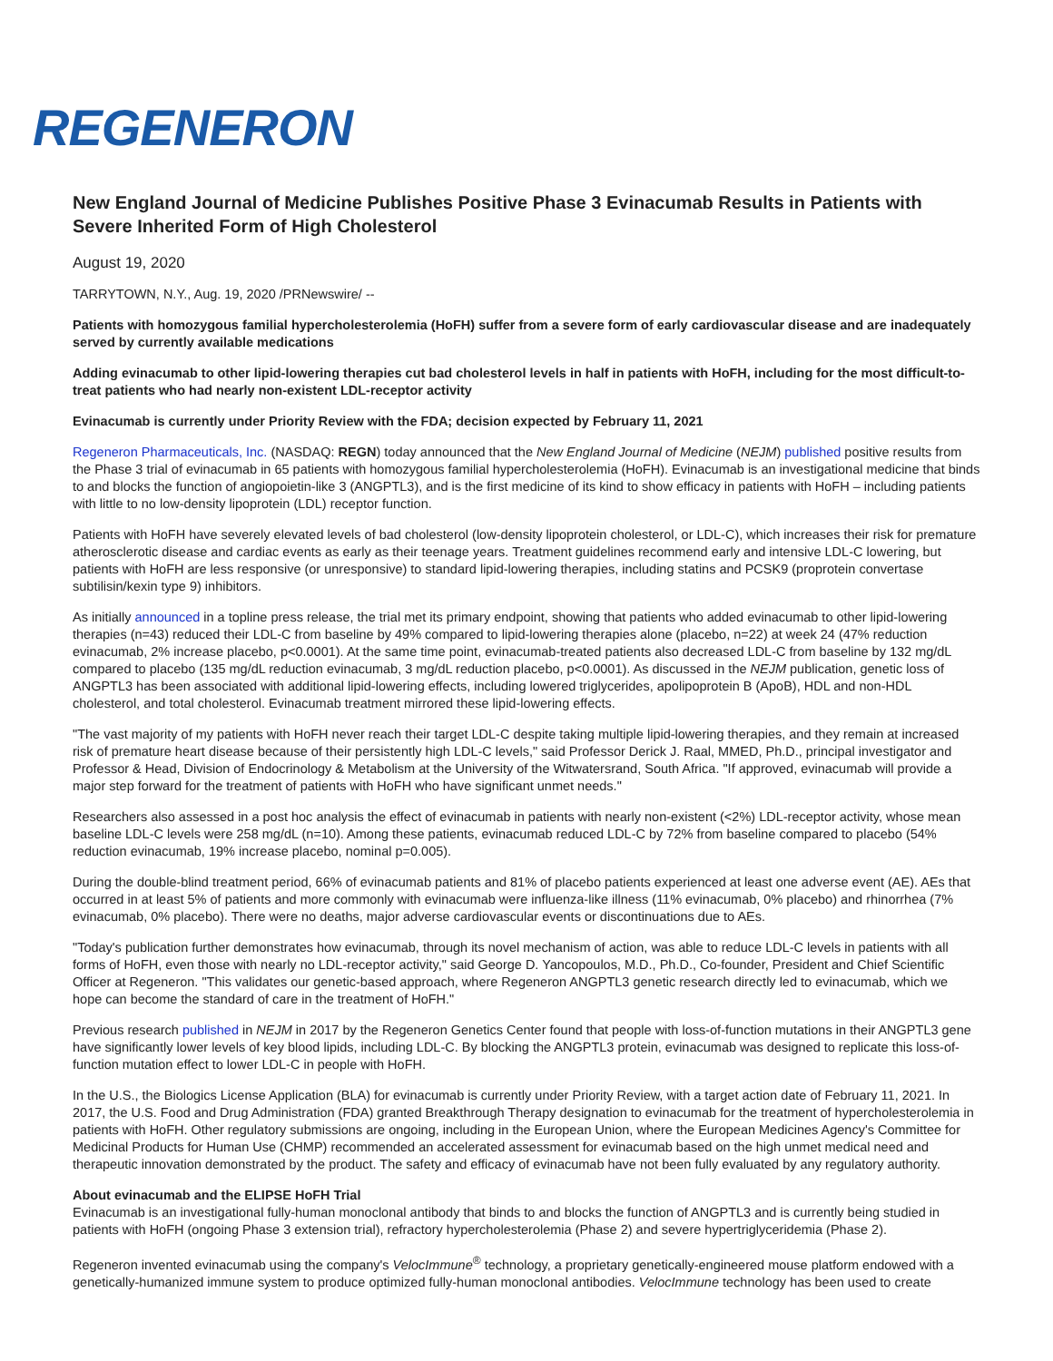REGENERON
New England Journal of Medicine Publishes Positive Phase 3 Evinacumab Results in Patients with Severe Inherited Form of High Cholesterol
August 19, 2020
TARRYTOWN, N.Y., Aug. 19, 2020 /PRNewswire/ --
Patients with homozygous familial hypercholesterolemia (HoFH) suffer from a severe form of early cardiovascular disease and are inadequately served by currently available medications
Adding evinacumab to other lipid-lowering therapies cut bad cholesterol levels in half in patients with HoFH, including for the most difficult-to-treat patients who had nearly non-existent LDL-receptor activity
Evinacumab is currently under Priority Review with the FDA; decision expected by February 11, 2021
Regeneron Pharmaceuticals, Inc. (NASDAQ: REGN) today announced that the New England Journal of Medicine (NEJM) published positive results from the Phase 3 trial of evinacumab in 65 patients with homozygous familial hypercholesterolemia (HoFH). Evinacumab is an investigational medicine that binds to and blocks the function of angiopoietin-like 3 (ANGPTL3), and is the first medicine of its kind to show efficacy in patients with HoFH – including patients with little to no low-density lipoprotein (LDL) receptor function.
Patients with HoFH have severely elevated levels of bad cholesterol (low-density lipoprotein cholesterol, or LDL-C), which increases their risk for premature atherosclerotic disease and cardiac events as early as their teenage years. Treatment guidelines recommend early and intensive LDL-C lowering, but patients with HoFH are less responsive (or unresponsive) to standard lipid-lowering therapies, including statins and PCSK9 (proprotein convertase subtilisin/kexin type 9) inhibitors.
As initially announced in a topline press release, the trial met its primary endpoint, showing that patients who added evinacumab to other lipid-lowering therapies (n=43) reduced their LDL-C from baseline by 49% compared to lipid-lowering therapies alone (placebo, n=22) at week 24 (47% reduction evinacumab, 2% increase placebo, p<0.0001). At the same time point, evinacumab-treated patients also decreased LDL-C from baseline by 132 mg/dL compared to placebo (135 mg/dL reduction evinacumab, 3 mg/dL reduction placebo, p<0.0001). As discussed in the NEJM publication, genetic loss of ANGPTL3 has been associated with additional lipid-lowering effects, including lowered triglycerides, apolipoprotein B (ApoB), HDL and non-HDL cholesterol, and total cholesterol. Evinacumab treatment mirrored these lipid-lowering effects.
"The vast majority of my patients with HoFH never reach their target LDL-C despite taking multiple lipid-lowering therapies, and they remain at increased risk of premature heart disease because of their persistently high LDL-C levels," said Professor Derick J. Raal, MMED, Ph.D., principal investigator and Professor & Head, Division of Endocrinology & Metabolism at the University of the Witwatersrand, South Africa. "If approved, evinacumab will provide a major step forward for the treatment of patients with HoFH who have significant unmet needs."
Researchers also assessed in a post hoc analysis the effect of evinacumab in patients with nearly non-existent (<2%) LDL-receptor activity, whose mean baseline LDL-C levels were 258 mg/dL (n=10). Among these patients, evinacumab reduced LDL-C by 72% from baseline compared to placebo (54% reduction evinacumab, 19% increase placebo, nominal p=0.005).
During the double-blind treatment period, 66% of evinacumab patients and 81% of placebo patients experienced at least one adverse event (AE). AEs that occurred in at least 5% of patients and more commonly with evinacumab were influenza-like illness (11% evinacumab, 0% placebo) and rhinorrhea (7% evinacumab, 0% placebo). There were no deaths, major adverse cardiovascular events or discontinuations due to AEs.
"Today's publication further demonstrates how evinacumab, through its novel mechanism of action, was able to reduce LDL-C levels in patients with all forms of HoFH, even those with nearly no LDL-receptor activity," said George D. Yancopoulos, M.D., Ph.D., Co-founder, President and Chief Scientific Officer at Regeneron. "This validates our genetic-based approach, where Regeneron ANGPTL3 genetic research directly led to evinacumab, which we hope can become the standard of care in the treatment of HoFH."
Previous research published in NEJM in 2017 by the Regeneron Genetics Center found that people with loss-of-function mutations in their ANGPTL3 gene have significantly lower levels of key blood lipids, including LDL-C. By blocking the ANGPTL3 protein, evinacumab was designed to replicate this loss-of-function mutation effect to lower LDL-C in people with HoFH.
In the U.S., the Biologics License Application (BLA) for evinacumab is currently under Priority Review, with a target action date of February 11, 2021. In 2017, the U.S. Food and Drug Administration (FDA) granted Breakthrough Therapy designation to evinacumab for the treatment of hypercholesterolemia in patients with HoFH. Other regulatory submissions are ongoing, including in the European Union, where the European Medicines Agency's Committee for Medicinal Products for Human Use (CHMP) recommended an accelerated assessment for evinacumab based on the high unmet medical need and therapeutic innovation demonstrated by the product. The safety and efficacy of evinacumab have not been fully evaluated by any regulatory authority.
About evinacumab and the ELIPSE HoFH Trial
Evinacumab is an investigational fully-human monoclonal antibody that binds to and blocks the function of ANGPTL3 and is currently being studied in patients with HoFH (ongoing Phase 3 extension trial), refractory hypercholesterolemia (Phase 2) and severe hypertriglyceridemia (Phase 2).
Regeneron invented evinacumab using the company's VelocImmune<sup>®</sup> technology, a proprietary genetically-engineered mouse platform endowed with a genetically-humanized immune system to produce optimized fully-human monoclonal antibodies. VelocImmune technology has been used to create